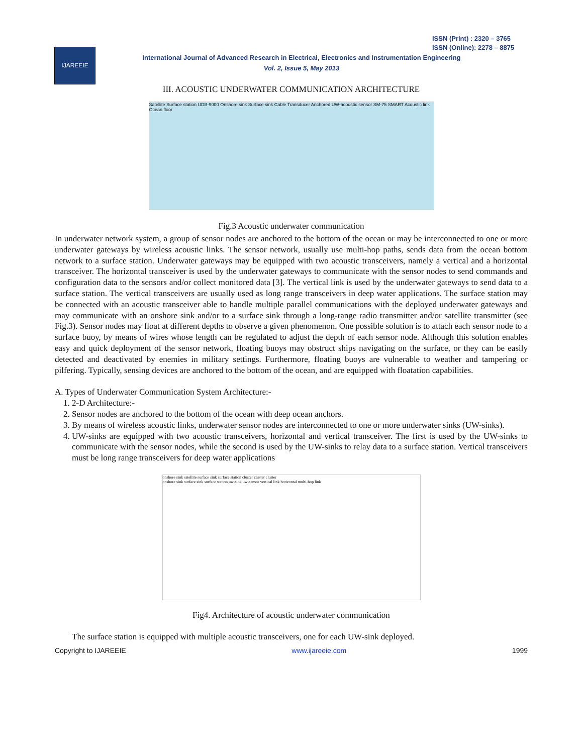ISSN (Print) : 2320 – 3765
ISSN (Online): 2278 – 8875
IJAREEIE
International Journal of Advanced Research in Electrical, Electronics and Instrumentation Engineering
Vol. 2, Issue 5, May 2013
III. ACOUSTIC UNDERWATER COMMUNICATION ARCHITECTURE
Satellite Surface station UDB-9000 Onshore sink Surface sink Cable Transducer Anchored UW-acoustic sensor SM-75 SMART Acoustic link Ocean floor
Fig.3 Acoustic underwater communication
In underwater network system, a group of sensor nodes are anchored to the bottom of the ocean or may be interconnected to one or more underwater gateways by wireless acoustic links. The sensor network, usually use multi-hop paths, sends data from the ocean bottom network to a surface station. Underwater gateways may be equipped with two acoustic transceivers, namely a vertical and a horizontal transceiver. The horizontal transceiver is used by the underwater gateways to communicate with the sensor nodes to send commands and configuration data to the sensors and/or collect monitored data [3]. The vertical link is used by the underwater gateways to send data to a surface station. The vertical transceivers are usually used as long range transceivers in deep water applications. The surface station may be connected with an acoustic transceiver able to handle multiple parallel communications with the deployed underwater gateways and may communicate with an onshore sink and/or to a surface sink through a long-range radio transmitter and/or satellite transmitter (see Fig.3). Sensor nodes may float at different depths to observe a given phenomenon. One possible solution is to attach each sensor node to a surface buoy, by means of wires whose length can be regulated to adjust the depth of each sensor node. Although this solution enables easy and quick deployment of the sensor network, floating buoys may obstruct ships navigating on the surface, or they can be easily detected and deactivated by enemies in military settings. Furthermore, floating buoys are vulnerable to weather and tampering or pilfering. Typically, sensing devices are anchored to the bottom of the ocean, and are equipped with floatation capabilities.
A. Types of Underwater Communication System Architecture:-
1. 2-D Architecture:-
2. Sensor nodes are anchored to the bottom of the ocean with deep ocean anchors.
3. By means of wireless acoustic links, underwater sensor nodes are interconnected to one or more underwater sinks (UW-sinks).
4. UW-sinks are equipped with two acoustic transceivers, horizontal and vertical transceiver. The first is used by the UW-sinks to communicate with the sensor nodes, while the second is used by the UW-sinks to relay data to a surface station. Vertical transceivers must be long range transceivers for deep water applications
onshore sink satellite surface sink surface station cluster cluster cluster
onshore sink surface sink surface station uw-sink uw-sensor vertical link horizontal multi-hop link
Fig4. Architecture of acoustic underwater communication
The surface station is equipped with multiple acoustic transceivers, one for each UW-sink deployed.
Copyright to IJAREEIE www.ijareeie.com 1999